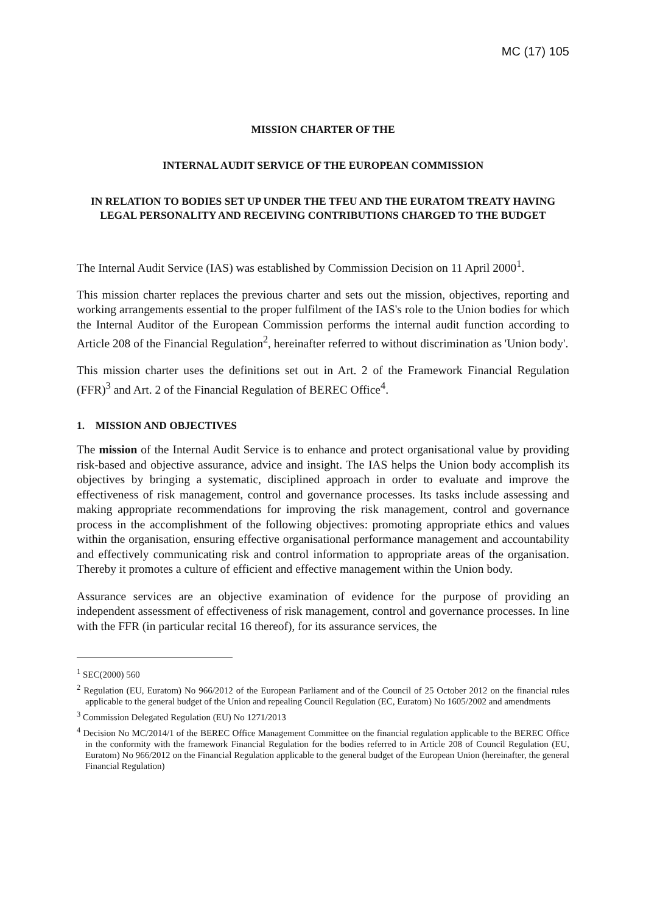MC (17) 105
MISSION CHARTER OF THE
INTERNAL AUDIT SERVICE OF THE EUROPEAN COMMISSION
IN RELATION TO BODIES SET UP UNDER THE TFEU AND THE EURATOM TREATY HAVING LEGAL PERSONALITY AND RECEIVING CONTRIBUTIONS CHARGED TO THE BUDGET
The Internal Audit Service (IAS) was established by Commission Decision on 11 April 2000<sup>1</sup>.
This mission charter replaces the previous charter and sets out the mission, objectives, reporting and working arrangements essential to the proper fulfilment of the IAS's role to the Union bodies for which the Internal Auditor of the European Commission performs the internal audit function according to Article 208 of the Financial Regulation<sup>2</sup>, hereinafter referred to without discrimination as 'Union body'.
This mission charter uses the definitions set out in Art. 2 of the Framework Financial Regulation (FFR)<sup>3</sup> and Art. 2 of the Financial Regulation of BEREC Office<sup>4</sup>.
1. MISSION AND OBJECTIVES
The mission of the Internal Audit Service is to enhance and protect organisational value by providing risk-based and objective assurance, advice and insight. The IAS helps the Union body accomplish its objectives by bringing a systematic, disciplined approach in order to evaluate and improve the effectiveness of risk management, control and governance processes. Its tasks include assessing and making appropriate recommendations for improving the risk management, control and governance process in the accomplishment of the following objectives: promoting appropriate ethics and values within the organisation, ensuring effective organisational performance management and accountability and effectively communicating risk and control information to appropriate areas of the organisation. Thereby it promotes a culture of efficient and effective management within the Union body.
Assurance services are an objective examination of evidence for the purpose of providing an independent assessment of effectiveness of risk management, control and governance processes. In line with the FFR (in particular recital 16 thereof), for its assurance services, the
<sup>1</sup> SEC(2000) 560
<sup>2</sup> Regulation (EU, Euratom) No 966/2012 of the European Parliament and of the Council of 25 October 2012 on the financial rules applicable to the general budget of the Union and repealing Council Regulation (EC, Euratom) No 1605/2002 and amendments
<sup>3</sup> Commission Delegated Regulation (EU) No 1271/2013
<sup>4</sup> Decision No MC/2014/1 of the BEREC Office Management Committee on the financial regulation applicable to the BEREC Office in the conformity with the framework Financial Regulation for the bodies referred to in Article 208 of Council Regulation (EU, Euratom) No 966/2012 on the Financial Regulation applicable to the general budget of the European Union (hereinafter, the general Financial Regulation)